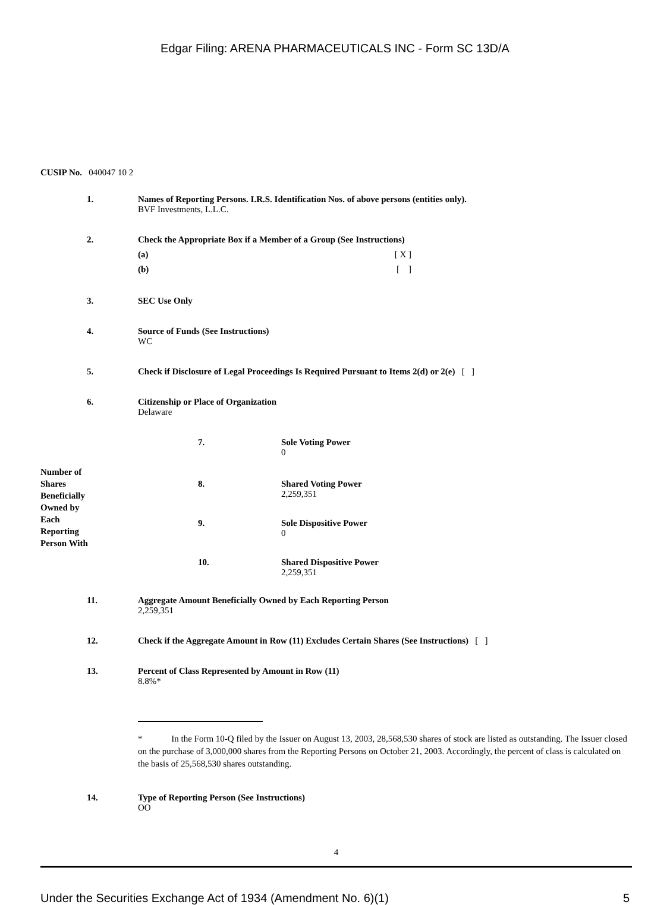Edgar Filing: ARENA PHARMACEUTICALS INC - Form SC 13D/A
CUSIP No. 040047 10 2
| 1. | Names of Reporting Persons. I.R.S. Identification Nos. of above persons (entities only). BVF Investments, L.L.C. |
| 2. | Check the Appropriate Box if a Member of a Group (See Instructions) / (a) / [ X ] / / (b) / [ ] / |
| 3. | SEC Use Only |
| 4. | Source of Funds (See Instructions) WC |
| 5. | Check if Disclosure of Legal Proceedings Is Required Pursuant to Items 2(d) or 2(e) [ ] |
| 6. | Citizenship or Place of Organization Delaware |
| Number of Shares Beneficially Owned by Each Reporting Person With | 7. | Sole Voting Power 0 |
| | 8. | Shared Voting Power 2,259,351 |
| | 9. | Sole Dispositive Power 0 |
| | 10. | Shared Dispositive Power 2,259,351 |
| 11. | Aggregate Amount Beneficially Owned by Each Reporting Person 2,259,351 |
| 12. | Check if the Aggregate Amount in Row (11) Excludes Certain Shares (See Instructions) [ ] |
| 13. | Percent of Class Represented by Amount in Row (11) 8.8%* * In the Form 10-Q filed by the Issuer on August 13, 2003, 28,568,530 shares of stock are listed as outstanding. The Issuer closed on the purchase of 3,000,000 shares from the Reporting Persons on October 21, 2003. Accordingly, the percent of class is calculated on the basis of 25,568,530 shares outstanding. |
| 14. | Type of Reporting Person (See Instructions) OO |
4
Under the Securities Exchange Act of 1934 (Amendment No. 6)(1) 5